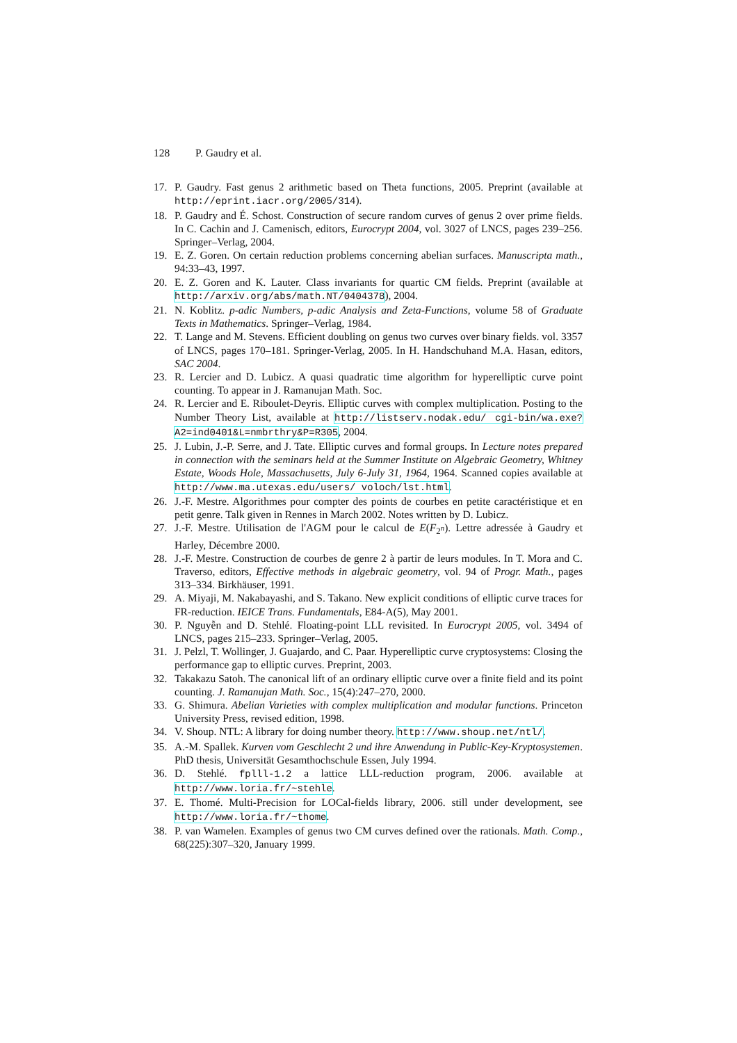128 P. Gaudry et al.
17. P. Gaudry. Fast genus 2 arithmetic based on Theta functions, 2005. Preprint (available at http://eprint.iacr.org/2005/314).
18. P. Gaudry and É. Schost. Construction of secure random curves of genus 2 over prime fields. In C. Cachin and J. Camenisch, editors, Eurocrypt 2004, vol. 3027 of LNCS, pages 239–256. Springer–Verlag, 2004.
19. E. Z. Goren. On certain reduction problems concerning abelian surfaces. Manuscripta math., 94:33–43, 1997.
20. E. Z. Goren and K. Lauter. Class invariants for quartic CM fields. Preprint (available at http://arxiv.org/abs/math.NT/0404378), 2004.
21. N. Koblitz. p-adic Numbers, p-adic Analysis and Zeta-Functions, volume 58 of Graduate Texts in Mathematics. Springer–Verlag, 1984.
22. T. Lange and M. Stevens. Efficient doubling on genus two curves over binary fields. vol. 3357 of LNCS, pages 170–181. Springer-Verlag, 2005. In H. Handschuhand M.A. Hasan, editors, SAC 2004.
23. R. Lercier and D. Lubicz. A quasi quadratic time algorithm for hyperelliptic curve point counting. To appear in J. Ramanujan Math. Soc.
24. R. Lercier and E. Riboulet-Deyris. Elliptic curves with complex multiplication. Posting to the Number Theory List, available at http://listserv.nodak.edu/ cgi-bin/wa.exe?A2=ind0401&L=nmbrthry&P=R305, 2004.
25. J. Lubin, J.-P. Serre, and J. Tate. Elliptic curves and formal groups. In Lecture notes prepared in connection with the seminars held at the Summer Institute on Algebraic Geometry, Whitney Estate, Woods Hole, Massachusetts, July 6-July 31, 1964, 1964. Scanned copies available at http://www.ma.utexas.edu/users/ voloch/lst.html.
26. J.-F. Mestre. Algorithmes pour compter des points de courbes en petite caractéristique et en petit genre. Talk given in Rennes in March 2002. Notes written by D. Lubicz.
27. J.-F. Mestre. Utilisation de l'AGM pour le calcul de E(F<sub>2<sup>n</sup></sub>). Lettre adressée à Gaudry et Harley, Décembre 2000.
28. J.-F. Mestre. Construction de courbes de genre 2 à partir de leurs modules. In T. Mora and C. Traverso, editors, Effective methods in algebraic geometry, vol. 94 of Progr. Math., pages 313–334. Birkhäuser, 1991.
29. A. Miyaji, M. Nakabayashi, and S. Takano. New explicit conditions of elliptic curve traces for FR-reduction. IEICE Trans. Fundamentals, E84-A(5), May 2001.
30. P. Nguyễn and D. Stehlé. Floating-point LLL revisited. In Eurocrypt 2005, vol. 3494 of LNCS, pages 215–233. Springer–Verlag, 2005.
31. J. Pelzl, T. Wollinger, J. Guajardo, and C. Paar. Hyperelliptic curve cryptosystems: Closing the performance gap to elliptic curves. Preprint, 2003.
32. Takakazu Satoh. The canonical lift of an ordinary elliptic curve over a finite field and its point counting. J. Ramanujan Math. Soc., 15(4):247–270, 2000.
33. G. Shimura. Abelian Varieties with complex multiplication and modular functions. Princeton University Press, revised edition, 1998.
34. V. Shoup. NTL: A library for doing number theory. http://www.shoup.net/ntl/.
35. A.-M. Spallek. Kurven vom Geschlecht 2 und ihre Anwendung in Public-Key-Kryptosystemen. PhD thesis, Universität Gesamthochschule Essen, July 1994.
36. D. Stehlé. fplll-1.2 a lattice LLL-reduction program, 2006. available at http://www.loria.fr/~stehle.
37. E. Thomé. Multi-Precision for LOCal-fields library, 2006. still under development, see http://www.loria.fr/~thome.
38. P. van Wamelen. Examples of genus two CM curves defined over the rationals. Math. Comp., 68(225):307–320, January 1999.